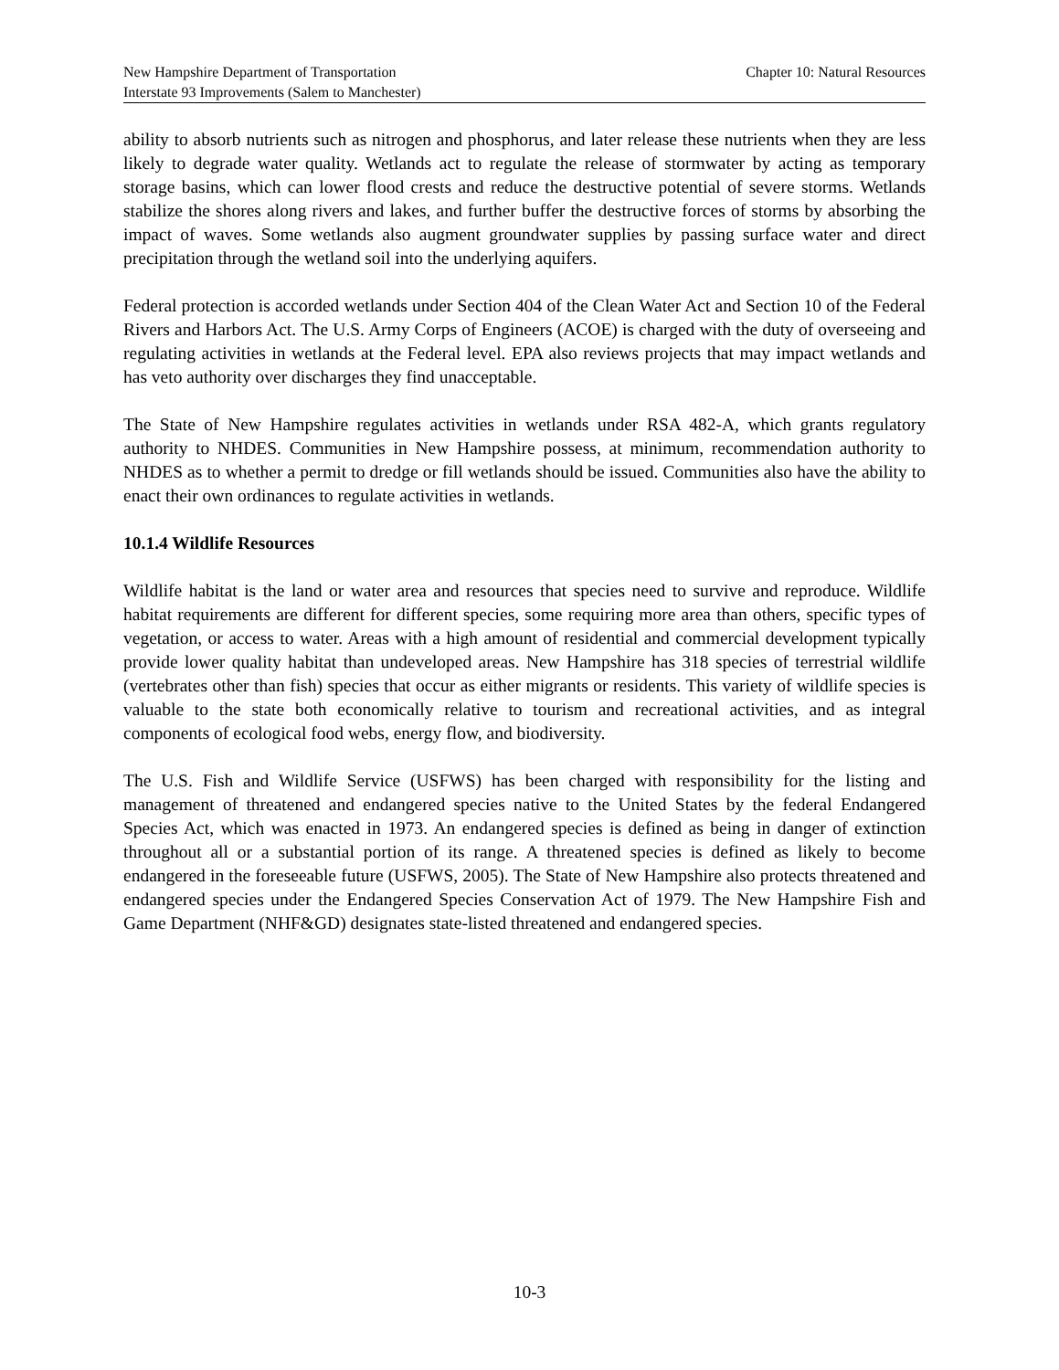New Hampshire Department of Transportation Chapter 10: Natural Resources
Interstate 93 Improvements (Salem to Manchester)
ability to absorb nutrients such as nitrogen and phosphorus, and later release these nutrients when they are less likely to degrade water quality. Wetlands act to regulate the release of stormwater by acting as temporary storage basins, which can lower flood crests and reduce the destructive potential of severe storms. Wetlands stabilize the shores along rivers and lakes, and further buffer the destructive forces of storms by absorbing the impact of waves. Some wetlands also augment groundwater supplies by passing surface water and direct precipitation through the wetland soil into the underlying aquifers.
Federal protection is accorded wetlands under Section 404 of the Clean Water Act and Section 10 of the Federal Rivers and Harbors Act. The U.S. Army Corps of Engineers (ACOE) is charged with the duty of overseeing and regulating activities in wetlands at the Federal level. EPA also reviews projects that may impact wetlands and has veto authority over discharges they find unacceptable.
The State of New Hampshire regulates activities in wetlands under RSA 482-A, which grants regulatory authority to NHDES. Communities in New Hampshire possess, at minimum, recommendation authority to NHDES as to whether a permit to dredge or fill wetlands should be issued. Communities also have the ability to enact their own ordinances to regulate activities in wetlands.
10.1.4 Wildlife Resources
Wildlife habitat is the land or water area and resources that species need to survive and reproduce. Wildlife habitat requirements are different for different species, some requiring more area than others, specific types of vegetation, or access to water. Areas with a high amount of residential and commercial development typically provide lower quality habitat than undeveloped areas. New Hampshire has 318 species of terrestrial wildlife (vertebrates other than fish) species that occur as either migrants or residents. This variety of wildlife species is valuable to the state both economically relative to tourism and recreational activities, and as integral components of ecological food webs, energy flow, and biodiversity.
The U.S. Fish and Wildlife Service (USFWS) has been charged with responsibility for the listing and management of threatened and endangered species native to the United States by the federal Endangered Species Act, which was enacted in 1973. An endangered species is defined as being in danger of extinction throughout all or a substantial portion of its range. A threatened species is defined as likely to become endangered in the foreseeable future (USFWS, 2005). The State of New Hampshire also protects threatened and endangered species under the Endangered Species Conservation Act of 1979. The New Hampshire Fish and Game Department (NHF&GD) designates state-listed threatened and endangered species.
10-3